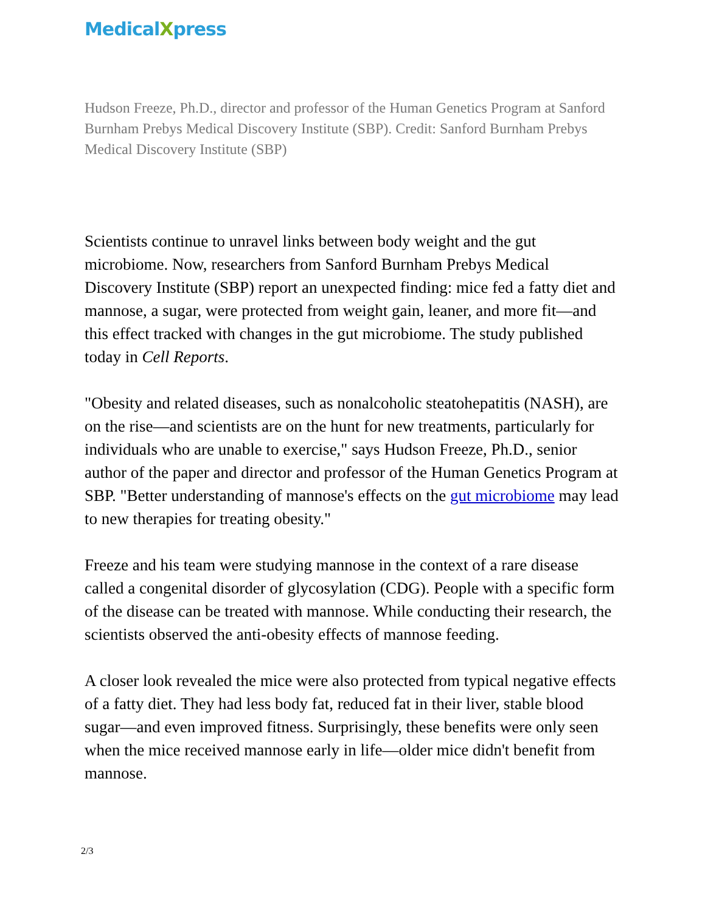MedicalXpress
Hudson Freeze, Ph.D., director and professor of the Human Genetics Program at Sanford Burnham Prebys Medical Discovery Institute (SBP). Credit: Sanford Burnham Prebys Medical Discovery Institute (SBP)
Scientists continue to unravel links between body weight and the gut microbiome. Now, researchers from Sanford Burnham Prebys Medical Discovery Institute (SBP) report an unexpected finding: mice fed a fatty diet and mannose, a sugar, were protected from weight gain, leaner, and more fit—and this effect tracked with changes in the gut microbiome. The study published today in Cell Reports.
"Obesity and related diseases, such as nonalcoholic steatohepatitis (NASH), are on the rise—and scientists are on the hunt for new treatments, particularly for individuals who are unable to exercise," says Hudson Freeze, Ph.D., senior author of the paper and director and professor of the Human Genetics Program at SBP. "Better understanding of mannose's effects on the gut microbiome may lead to new therapies for treating obesity."
Freeze and his team were studying mannose in the context of a rare disease called a congenital disorder of glycosylation (CDG). People with a specific form of the disease can be treated with mannose. While conducting their research, the scientists observed the anti-obesity effects of mannose feeding.
A closer look revealed the mice were also protected from typical negative effects of a fatty diet. They had less body fat, reduced fat in their liver, stable blood sugar—and even improved fitness. Surprisingly, these benefits were only seen when the mice received mannose early in life—older mice didn't benefit from mannose.
2/3